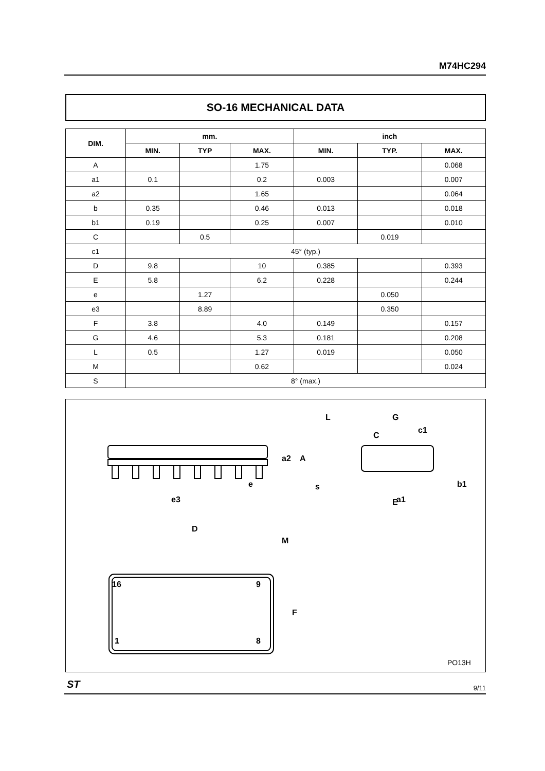M74HC294
SO-16 MECHANICAL DATA
| DIM. | mm. | | | inch | | |
| --- | --- | --- | --- | --- | --- | --- |
| | MIN. | TYP | MAX. | MIN. | TYP. | MAX. |
| A | | | 1.75 | | | 0.068 |
| a1 | 0.1 | | 0.2 | 0.003 | | 0.007 |
| a2 | | | 1.65 | | | 0.064 |
| b | 0.35 | | 0.46 | 0.013 | | 0.018 |
| b1 | 0.19 | | 0.25 | 0.007 | | 0.010 |
| C | | 0.5 | | | 0.019 | |
| c1 | 45° (typ.) | | | | | |
| D | 9.8 | | 10 | 0.385 | | 0.393 |
| E | 5.8 | | 6.2 | 0.228 | | 0.244 |
| e | | 1.27 | | | 0.050 | |
| e3 | | 8.89 | | | 0.350 | |
| F | 3.8 | | 4.0 | 0.149 | | 0.157 |
| G | 4.6 | | 5.3 | 0.181 | | 0.208 |
| L | 0.5 | | 1.27 | 0.019 | | 0.050 |
| M | | | 0.62 | | | 0.024 |
| S | 8° (max.) | | | | | |
G
L
c1
C
s
a1
b1
E
e
e3
a2
A
D
M
16
9
1
8
F
PO13H
ST 9/11